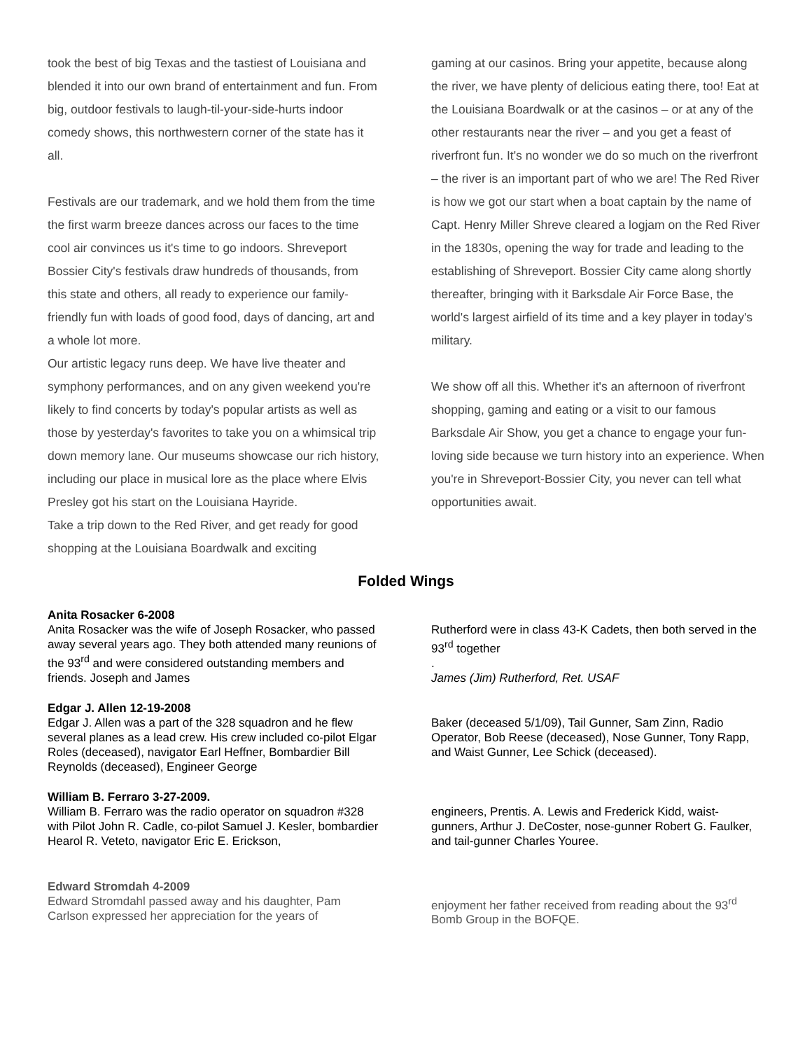took the best of big Texas and the tastiest of Louisiana and blended it into our own brand of entertainment and fun. From big, outdoor festivals to laugh-til-your-side-hurts indoor comedy shows, this northwestern corner of the state has it all.
Festivals are our trademark, and we hold them from the time the first warm breeze dances across our faces to the time cool air convinces us it's time to go indoors. Shreveport Bossier City's festivals draw hundreds of thousands, from this state and others, all ready to experience our family-friendly fun with loads of good food, days of dancing, art and a whole lot more.
Our artistic legacy runs deep. We have live theater and symphony performances, and on any given weekend you're likely to find concerts by today's popular artists as well as those by yesterday's favorites to take you on a whimsical trip down memory lane. Our museums showcase our rich history, including our place in musical lore as the place where Elvis Presley got his start on the Louisiana Hayride.
Take a trip down to the Red River, and get ready for good shopping at the Louisiana Boardwalk and exciting
gaming at our casinos. Bring your appetite, because along the river, we have plenty of delicious eating there, too! Eat at the Louisiana Boardwalk or at the casinos – or at any of the other restaurants near the river – and you get a feast of riverfront fun. It's no wonder we do so much on the riverfront – the river is an important part of who we are! The Red River is how we got our start when a boat captain by the name of Capt. Henry Miller Shreve cleared a logjam on the Red River in the 1830s, opening the way for trade and leading to the establishing of Shreveport. Bossier City came along shortly thereafter, bringing with it Barksdale Air Force Base, the world's largest airfield of its time and a key player in today's military.
We show off all this. Whether it's an afternoon of riverfront shopping, gaming and eating or a visit to our famous Barksdale Air Show, you get a chance to engage your fun-loving side because we turn history into an experience. When you're in Shreveport-Bossier City, you never can tell what opportunities await.
Folded Wings
Anita Rosacker 6-2008
Anita Rosacker was the wife of Joseph Rosacker, who passed away several years ago. They both attended many reunions of the 93<sup>rd</sup> and were considered outstanding members and friends. Joseph and James
Rutherford were in class 43-K Cadets, then both served in the 93<sup>rd</sup> together
.
James (Jim) Rutherford, Ret. USAF
Edgar J. Allen 12-19-2008
Edgar J. Allen was a part of the 328 squadron and he flew several planes as a lead crew. His crew included co-pilot Elgar Roles (deceased), navigator Earl Heffner, Bombardier Bill Reynolds (deceased), Engineer George
Baker (deceased 5/1/09), Tail Gunner, Sam Zinn, Radio Operator, Bob Reese (deceased), Nose Gunner, Tony Rapp, and Waist Gunner, Lee Schick (deceased).
William B. Ferraro 3-27-2009.
William B. Ferraro was the radio operator on squadron #328 with Pilot John R. Cadle, co-pilot Samuel J. Kesler, bombardier Hearol R. Veteto, navigator Eric E. Erickson,
engineers, Prentis. A. Lewis and Frederick Kidd, waist-gunners, Arthur J. DeCoster, nose-gunner Robert G. Faulker, and tail-gunner Charles Youree.
Edward Stromdah 4-2009
Edward Stromdahl passed away and his daughter, Pam Carlson expressed her appreciation for the years of
enjoyment her father received from reading about the 93<sup>rd</sup> Bomb Group in the BOFQE.